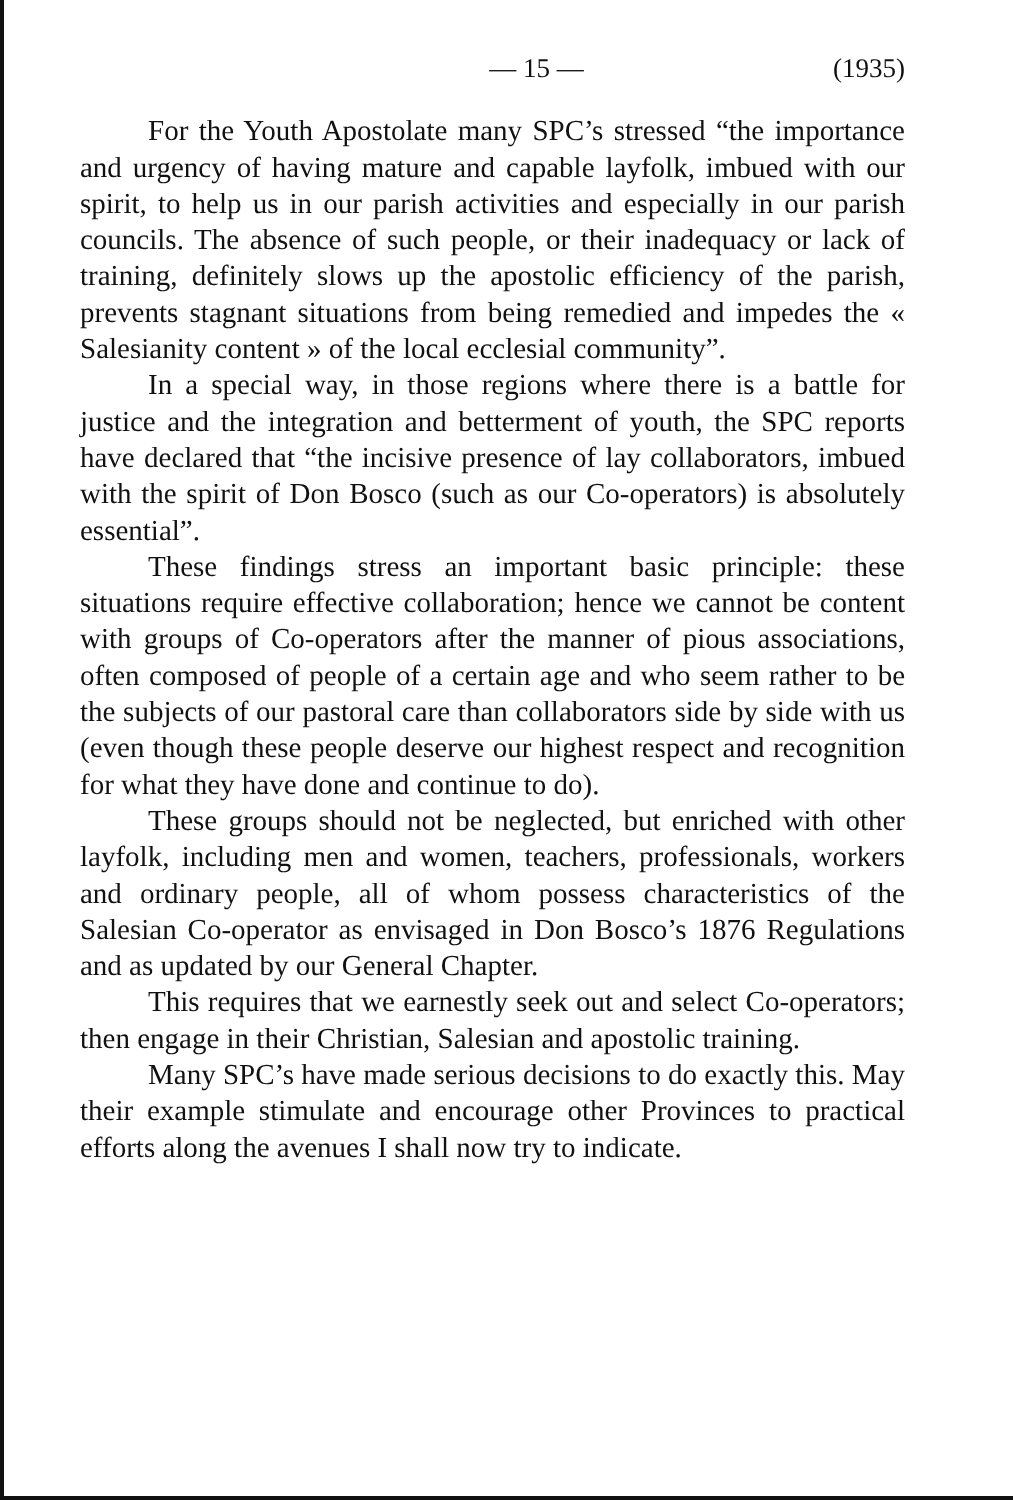— 15 — (1935)
For the Youth Apostolate many SPC’s stressed “the importance and urgency of having mature and capable layfolk, imbued with our spirit, to help us in our parish activities and especially in our parish councils. The absence of such people, or their inadequacy or lack of training, definitely slows up the apostolic efficiency of the parish, prevents stagnant situations from being remedied and impedes the « Salesianity content » of the local ecclesial community”.
In a special way, in those regions where there is a battle for justice and the integration and betterment of youth, the SPC reports have declared that “the incisive presence of lay collaborators, imbued with the spirit of Don Bosco (such as our Co-operators) is absolutely essential”.
These findings stress an important basic principle: these situations require effective collaboration; hence we cannot be content with groups of Co-operators after the manner of pious associations, often composed of people of a certain age and who seem rather to be the subjects of our pastoral care than collaborators side by side with us (even though these people deserve our highest respect and recognition for what they have done and continue to do).
These groups should not be neglected, but enriched with other layfolk, including men and women, teachers, professionals, workers and ordinary people, all of whom possess characteristics of the Salesian Co-operator as envisaged in Don Bosco’s 1876 Regulations and as updated by our General Chapter.
This requires that we earnestly seek out and select Co-operators; then engage in their Christian, Salesian and apostolic training.
Many SPC’s have made serious decisions to do exactly this. May their example stimulate and encourage other Provinces to practical efforts along the avenues I shall now try to indicate.